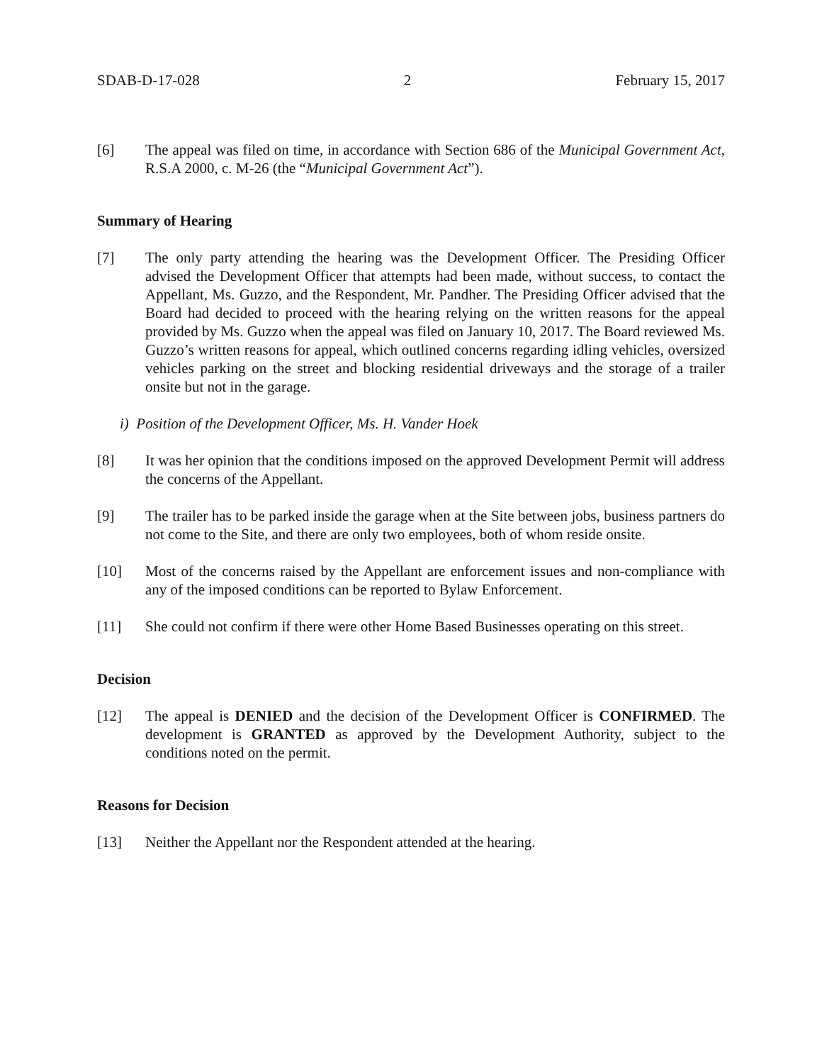SDAB-D-17-028 2 February 15, 2017
[6] The appeal was filed on time, in accordance with Section 686 of the Municipal Government Act, R.S.A 2000, c. M-26 (the “Municipal Government Act”).
Summary of Hearing
[7] The only party attending the hearing was the Development Officer. The Presiding Officer advised the Development Officer that attempts had been made, without success, to contact the Appellant, Ms. Guzzo, and the Respondent, Mr. Pandher. The Presiding Officer advised that the Board had decided to proceed with the hearing relying on the written reasons for the appeal provided by Ms. Guzzo when the appeal was filed on January 10, 2017. The Board reviewed Ms. Guzzo’s written reasons for appeal, which outlined concerns regarding idling vehicles, oversized vehicles parking on the street and blocking residential driveways and the storage of a trailer onsite but not in the garage.
i) Position of the Development Officer, Ms. H. Vander Hoek
[8] It was her opinion that the conditions imposed on the approved Development Permit will address the concerns of the Appellant.
[9] The trailer has to be parked inside the garage when at the Site between jobs, business partners do not come to the Site, and there are only two employees, both of whom reside onsite.
[10] Most of the concerns raised by the Appellant are enforcement issues and non-compliance with any of the imposed conditions can be reported to Bylaw Enforcement.
[11] She could not confirm if there were other Home Based Businesses operating on this street.
Decision
[12] The appeal is DENIED and the decision of the Development Officer is CONFIRMED. The development is GRANTED as approved by the Development Authority, subject to the conditions noted on the permit.
Reasons for Decision
[13] Neither the Appellant nor the Respondent attended at the hearing.